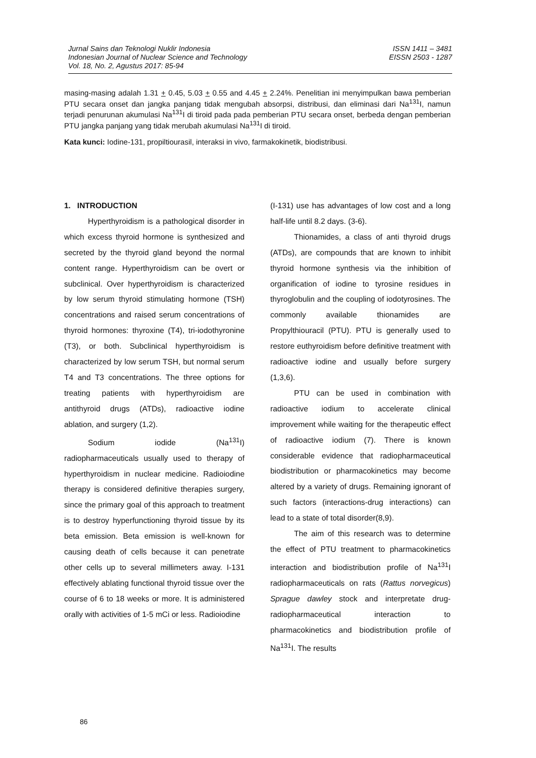Jurnal Sains dan Teknologi Nuklir Indonesia ISSN 1411 – 3481
Indonesian Journal of Nuclear Science and Technology EISSN 2503 - 1287
Vol. 18, No. 2, Agustus 2017: 85-94
masing-masing adalah 1.31 + 0.45, 5.03 + 0.55 and 4.45 + 2.24%. Penelitian ini menyimpulkan bawa pemberian PTU secara onset dan jangka panjang tidak mengubah absorpsi, distribusi, dan eliminasi dari Na<sup>131</sup>I, namun terjadi penurunan akumulasi Na<sup>131</sup>I di tiroid pada pada pemberian PTU secara onset, berbeda dengan pemberian PTU jangka panjang yang tidak merubah akumulasi Na<sup>131</sup>I di tiroid.
Kata kunci: Iodine-131, propiltiourasil, interaksi in vivo, farmakokinetik, biodistribusi.
1. INTRODUCTION
Hyperthyroidism is a pathological disorder in which excess thyroid hormone is synthesized and secreted by the thyroid gland beyond the normal content range. Hyperthyroidism can be overt or subclinical. Over hyperthyroidism is characterized by low serum thyroid stimulating hormone (TSH) concentrations and raised serum concentrations of thyroid hormones: thyroxine (T4), tri-iodothyronine (T3), or both. Subclinical hyperthyroidism is characterized by low serum TSH, but normal serum T4 and T3 concentrations. The three options for treating patients with hyperthyroidism are antithyroid drugs (ATDs), radioactive iodine ablation, and surgery (1,2).
Sodium iodide (Na<sup>131</sup>I) radiopharmaceuticals usually used to therapy of hyperthyroidism in nuclear medicine. Radioiodine therapy is considered definitive therapies surgery, since the primary goal of this approach to treatment is to destroy hyperfunctioning thyroid tissue by its beta emission. Beta emission is well-known for causing death of cells because it can penetrate other cells up to several millimeters away. I-131 effectively ablating functional thyroid tissue over the course of 6 to 18 weeks or more. It is administered orally with activities of 1-5 mCi or less. Radioiodine
(I-131) use has advantages of low cost and a long half-life until 8.2 days. (3-6).
Thionamides, a class of anti thyroid drugs (ATDs), are compounds that are known to inhibit thyroid hormone synthesis via the inhibition of organification of iodine to tyrosine residues in thyroglobulin and the coupling of iodotyrosines. The commonly available thionamides are Propylthiouracil (PTU). PTU is generally used to restore euthyroidism before definitive treatment with radioactive iodine and usually before surgery (1,3,6).
PTU can be used in combination with radioactive iodium to accelerate clinical improvement while waiting for the therapeutic effect of radioactive iodium (7). There is known considerable evidence that radiopharmaceutical biodistribution or pharmacokinetics may become altered by a variety of drugs. Remaining ignorant of such factors (interactions-drug interactions) can lead to a state of total disorder(8,9).
The aim of this research was to determine the effect of PTU treatment to pharmacokinetics interaction and biodistribution profile of Na<sup>131</sup>I radiopharmaceuticals on rats (Rattus norvegicus) Sprague dawley stock and interpretate drug-radiopharmaceutical interaction to pharmacokinetics and biodistribution profile of Na<sup>131</sup>I. The results
86